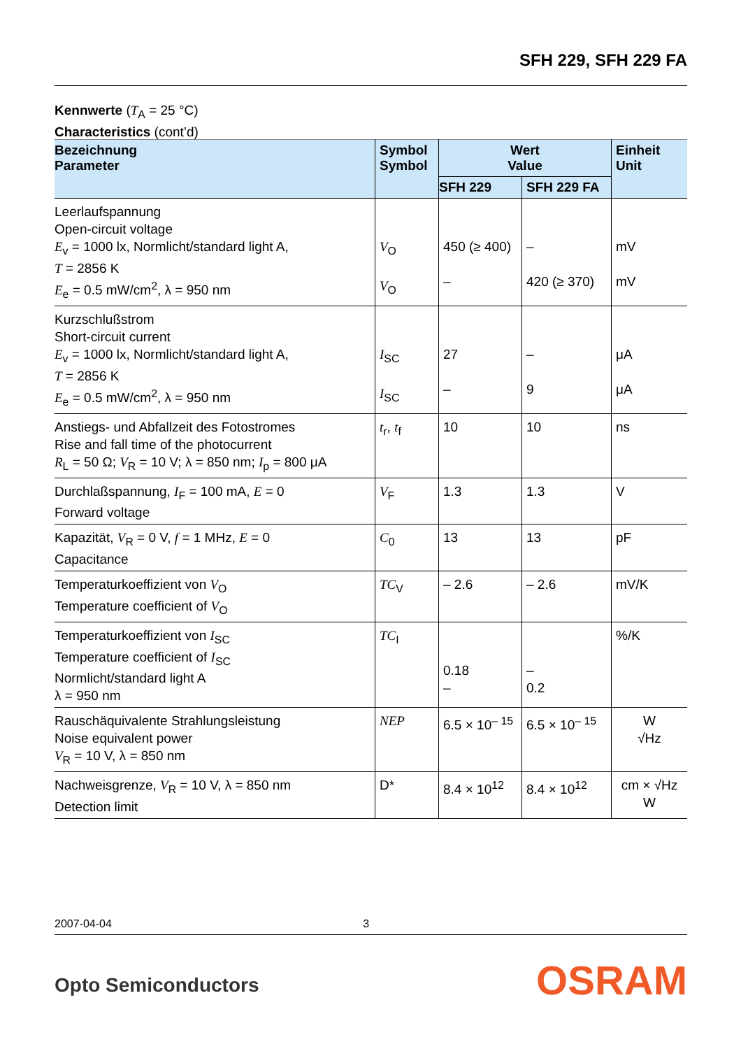SFH 229, SFH 229 FA
Kennwerte (T<sub>A</sub> = 25 °C)
Characteristics (cont’d)
| Bezeichnung Parameter | Symbol Symbol | Wert Value | | Einheit Unit |
| --- | --- | --- | --- | --- |
| | | SFH 229 | SFH 229 FA | |
| Leerlaufspannung Open-circuit voltage E<sub>v</sub> = 1000 lx, Normlicht/standard light A, T = 2856 K E<sub>e</sub> = 0.5 mW/cm<sup>2</sup>, λ = 950 nm | V<sub>O</sub> V<sub>O</sub> | 450 (≥ 400) – | – 420 (≥ 370) | mV mV |
| Kurzschlußstrom Short-circuit current E<sub>v</sub> = 1000 lx, Normlicht/standard light A, T = 2856 K E<sub>e</sub> = 0.5 mW/cm<sup>2</sup>, λ = 950 nm | I<sub>SC</sub> I<sub>SC</sub> | 27 – | – 9 | μA μA |
| Anstiegs- und Abfallzeit des Fotostromes Rise and fall time of the photocurrent R<sub>L</sub> = 50 Ω; V<sub>R</sub> = 10 V; λ = 850 nm; I<sub>p</sub> = 800 μA | t<sub>r</sub>, t<sub>f</sub> | 10 | 10 | ns |
| Durchlaßspannung, I<sub>F</sub> = 100 mA, E = 0 Forward voltage | V<sub>F</sub> | 1.3 | 1.3 | V |
| Kapazität, V<sub>R</sub> = 0 V, f = 1 MHz, E = 0 Capacitance | C<sub>0</sub> | 13 | 13 | pF |
| Temperaturkoeffizient von V<sub>O</sub> Temperature coefficient of V<sub>O</sub> | TC<sub>V</sub> | – 2.6 | – 2.6 | mV/K |
| Temperaturkoeffizient von I<sub>SC</sub> Temperature coefficient of I<sub>SC</sub> Normlicht/standard light A λ = 950 nm | TC<sub>I</sub> | 0.18 – | – 0.2 | %/K |
| Rauschäquivalente Strahlungsleistung Noise equivalent power V<sub>R</sub> = 10 V, λ = 850 nm | NEP | 6.5 × 10<sup>– 15</sup> | 6.5 × 10<sup>– 15</sup> | W √Hz |
| Nachweisgrenze, V<sub>R</sub> = 10 V, λ = 850 nm Detection limit | D* | 8.4 × 10<sup>12</sup> | 8.4 × 10<sup>12</sup> | cm × √Hz W |
2007-04-04 3
Opto Semiconductors OSRAM